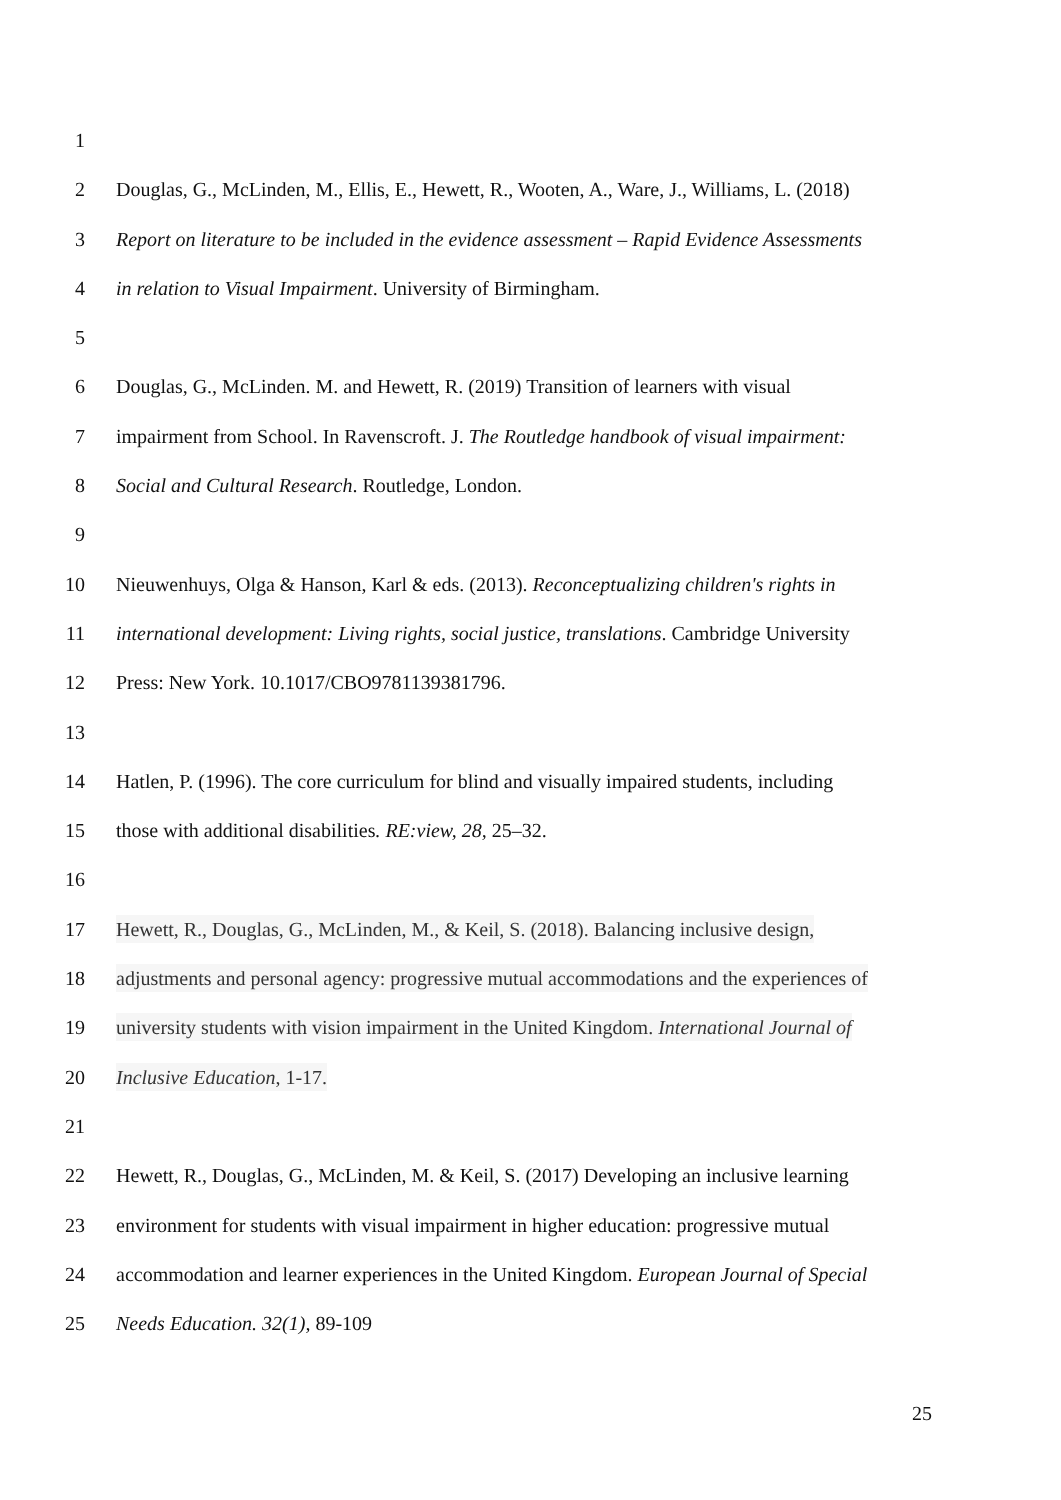1
2 Douglas, G., McLinden, M., Ellis, E., Hewett, R., Wooten, A., Ware, J., Williams, L. (2018)
3 Report on literature to be included in the evidence assessment – Rapid Evidence Assessments
4 in relation to Visual Impairment. University of Birmingham.
5
6 Douglas, G., McLinden. M. and Hewett, R. (2019) Transition of learners with visual
7 impairment from School. In Ravenscroft. J. The Routledge handbook of visual impairment:
8 Social and Cultural Research. Routledge, London.
9
10 Nieuwenhuys, Olga & Hanson, Karl & eds. (2013). Reconceptualizing children's rights in
11 international development: Living rights, social justice, translations. Cambridge University
12 Press: New York. 10.1017/CBO9781139381796.
13
14 Hatlen, P. (1996). The core curriculum for blind and visually impaired students, including
15 those with additional disabilities. RE:view, 28, 25–32.
16
17 Hewett, R., Douglas, G., McLinden, M., & Keil, S. (2018). Balancing inclusive design,
18 adjustments and personal agency: progressive mutual accommodations and the experiences of
19 university students with vision impairment in the United Kingdom. International Journal of
20 Inclusive Education, 1-17.
21
22 Hewett, R., Douglas, G., McLinden, M. & Keil, S. (2017) Developing an inclusive learning
23 environment for students with visual impairment in higher education: progressive mutual
24 accommodation and learner experiences in the United Kingdom. European Journal of Special
25 Needs Education. 32(1), 89-109
25